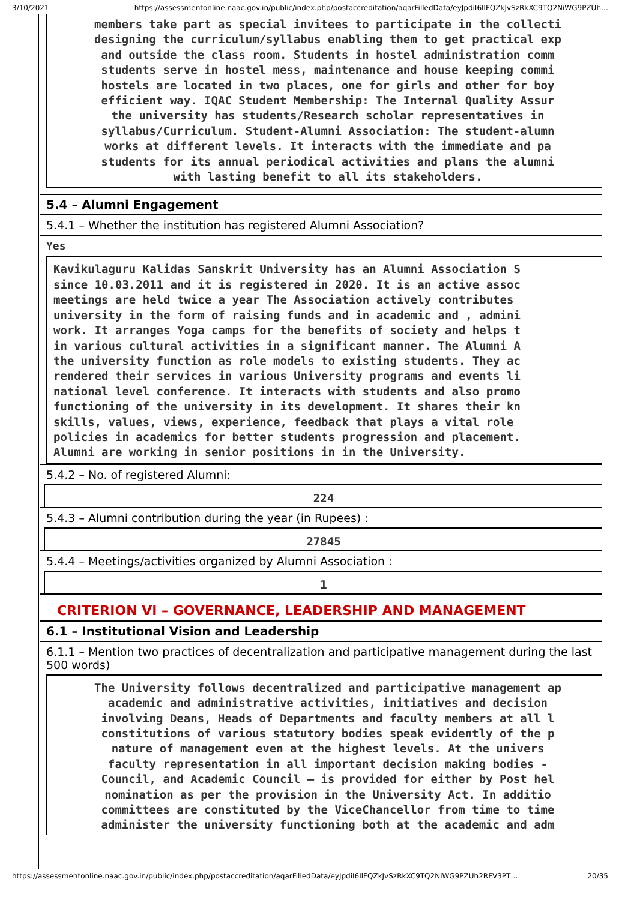3/10/2021 https://assessmentonline.naac.gov.in/public/index.php/postaccreditation/aqarFilledData/eyJpdiI6IlFQZkJvSzRkXC9TQ2NiWG9PZUh…
members take part as special invitees to participate in the collecti
designing the curriculum/syllabus enabling them to get practical exp
and outside the class room. Students in hostel administration comm
students serve in hostel mess, maintenance and house keeping commi
hostels are located in two places, one for girls and other for boy
efficient way. IQAC Student Membership: The Internal Quality Assur
the university has students/Research scholar representatives in
syllabus/Curriculum. Student-Alumni Association: The student-alumn
works at different levels. It interacts with the immediate and pa
students for its annual periodical activities and plans the alumni
with lasting benefit to all its stakeholders.
5.4 – Alumni Engagement
5.4.1 – Whether the institution has registered Alumni Association?
Yes
Kavikulaguru Kalidas Sanskrit University has an Alumni Association S
since 10.03.2011 and it is registered in 2020. It is an active assoc
meetings are held twice a year The Association actively contributes
university in the form of raising funds and in academic and , admini
work. It arranges Yoga camps for the benefits of society and helps t
in various cultural activities in a significant manner. The Alumni A
the university function as role models to existing students. They ac
rendered their services in various University programs and events li
national level conference. It interacts with students and also promo
functioning of the university in its development. It shares their kn
skills, values, views, experience, feedback that plays a vital role
policies in academics for better students progression and placement.
Alumni are working in senior positions in in the University.
5.4.2 – No. of registered Alumni:
224
5.4.3 – Alumni contribution during the year (in Rupees) :
27845
5.4.4 – Meetings/activities organized by Alumni Association :
1
CRITERION VI – GOVERNANCE, LEADERSHIP AND MANAGEMENT
6.1 – Institutional Vision and Leadership
6.1.1 – Mention two practices of decentralization and participative management during the last
500 words)
The University follows decentralized and participative management ap
academic and administrative activities, initiatives and decision
involving Deans, Heads of Departments and faculty members at all l
constitutions of various statutory bodies speak evidently of the p
nature of management even at the highest levels. At the univers
faculty representation in all important decision making bodies -
Council, and Academic Council – is provided for either by Post hel
nomination as per the provision in the University Act. In additio
committees are constituted by the ViceChancellor from time to time
administer the university functioning both at the academic and adm
https://assessmentonline.naac.gov.in/public/index.php/postaccreditation/aqarFilledData/eyJpdiI6IlFQZkJvSzRkXC9TQ2NiWG9PZUh2RFV3PT… 20/35